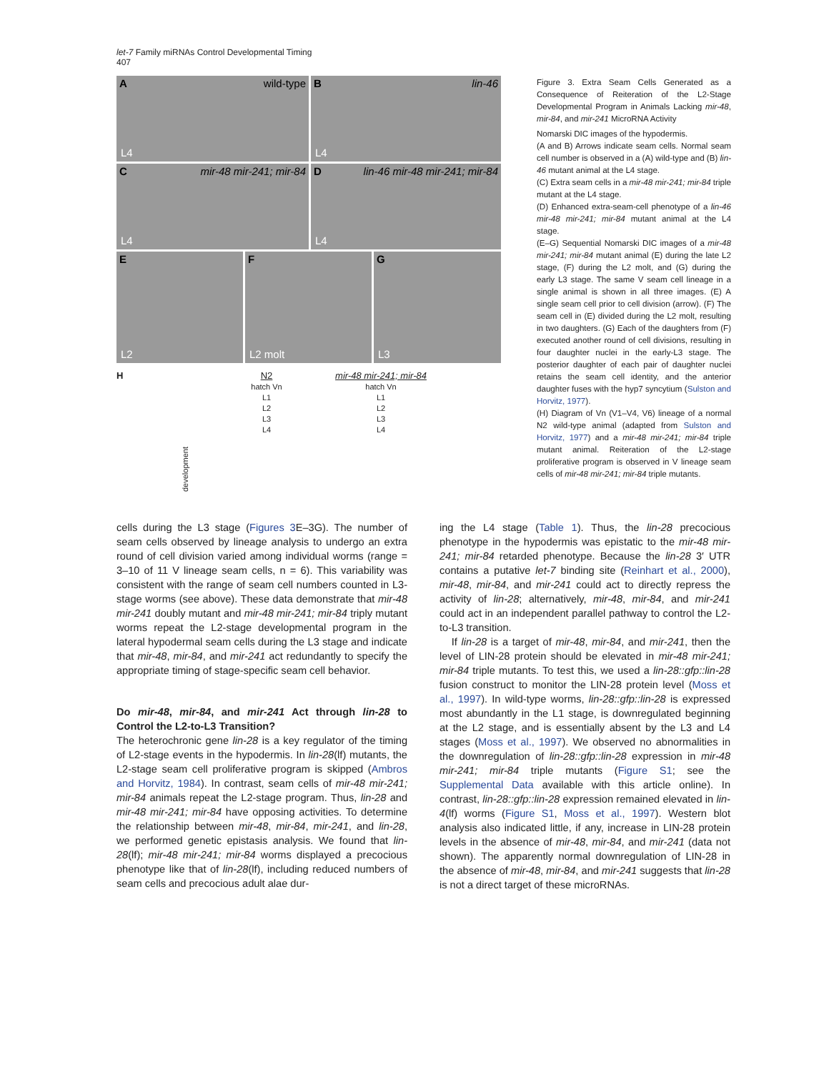let-7 Family miRNAs Control Developmental Timing
407
Awild-type
L4
Blin-46
L4
Cmir-48 mir-241; mir-84
L4
Dlin-46 mir-48 mir-241; mir-84
L4
E
L2
F
L2 molt
G
L3
H
development
N2
hatch Vn
L1
L2
L3
L4
mir-48 mir-241; mir-84
hatch Vn
L1
L2
L3
L4
Figure 3. Extra Seam Cells Generated as a Consequence of Reiteration of the L2-Stage Developmental Program in Animals Lacking mir-48, mir-84, and mir-241 MicroRNA Activity
Nomarski DIC images of the hypodermis.
(A and B) Arrows indicate seam cells. Normal seam cell number is observed in a (A) wild-type and (B) lin-46 mutant animal at the L4 stage.
(C) Extra seam cells in a mir-48 mir-241; mir-84 triple mutant at the L4 stage.
(D) Enhanced extra-seam-cell phenotype of a lin-46 mir-48 mir-241; mir-84 mutant animal at the L4 stage.
(E–G) Sequential Nomarski DIC images of a mir-48 mir-241; mir-84 mutant animal (E) during the late L2 stage, (F) during the L2 molt, and (G) during the early L3 stage. The same V seam cell lineage in a single animal is shown in all three images. (E) A single seam cell prior to cell division (arrow). (F) The seam cell in (E) divided during the L2 molt, resulting in two daughters. (G) Each of the daughters from (F) executed another round of cell divisions, resulting in four daughter nuclei in the early-L3 stage. The posterior daughter of each pair of daughter nuclei retains the seam cell identity, and the anterior daughter fuses with the hyp7 syncytium (Sulston and Horvitz, 1977).
(H) Diagram of Vn (V1–V4, V6) lineage of a normal N2 wild-type animal (adapted from Sulston and Horvitz, 1977) and a mir-48 mir-241; mir-84 triple mutant animal. Reiteration of the L2-stage proliferative program is observed in V lineage seam cells of mir-48 mir-241; mir-84 triple mutants.
cells during the L3 stage (Figures 3 E–3G). The number of seam cells observed by lineage analysis to undergo an extra round of cell division varied among individual worms (range = 3–10 of 11 V lineage seam cells, n = 6). This variability was consistent with the range of seam cell numbers counted in L3-stage worms (see above). These data demonstrate that mir-48 mir-241 doubly mutant and mir-48 mir-241; mir-84 triply mutant worms repeat the L2-stage developmental program in the lateral hypodermal seam cells during the L3 stage and indicate that mir-48, mir-84, and mir-241 act redundantly to specify the appropriate timing of stage-specific seam cell behavior.
Do mir-48, mir-84, and mir-241 Act through lin-28 to Control the L2-to-L3 Transition?
The heterochronic gene lin-28 is a key regulator of the timing of L2-stage events in the hypodermis. In lin-28(lf) mutants, the L2-stage seam cell proliferative program is skipped (Ambros and Horvitz, 1984). In contrast, seam cells of mir-48 mir-241; mir-84 animals repeat the L2-stage program. Thus, lin-28 and mir-48 mir-241; mir-84 have opposing activities. To determine the relationship between mir-48, mir-84, mir-241, and lin-28, we performed genetic epistasis analysis. We found that lin-28(lf); mir-48 mir-241; mir-84 worms displayed a precocious phenotype like that of lin-28(lf), including reduced numbers of seam cells and precocious adult alae dur-
ing the L4 stage (Table 1). Thus, the lin-28 precocious phenotype in the hypodermis was epistatic to the mir-48 mir-241; mir-84 retarded phenotype. Because the lin-28 3′ UTR contains a putative let-7 binding site (Reinhart et al., 2000), mir-48, mir-84, and mir-241 could act to directly repress the activity of lin-28; alternatively, mir-48, mir-84, and mir-241 could act in an independent parallel pathway to control the L2-to-L3 transition.
If lin-28 is a target of mir-48, mir-84, and mir-241, then the level of LIN-28 protein should be elevated in mir-48 mir-241; mir-84 triple mutants. To test this, we used a lin-28::gfp::lin-28 fusion construct to monitor the LIN-28 protein level (Moss et al., 1997). In wild-type worms, lin-28::gfp::lin-28 is expressed most abundantly in the L1 stage, is downregulated beginning at the L2 stage, and is essentially absent by the L3 and L4 stages (Moss et al., 1997). We observed no abnormalities in the downregulation of lin-28::gfp::lin-28 expression in mir-48 mir-241; mir-84 triple mutants (Figure S1; see the Supplemental Data available with this article online). In contrast, lin-28::gfp::lin-28 expression remained elevated in lin-4(lf) worms (Figure S1, Moss et al., 1997). Western blot analysis also indicated little, if any, increase in LIN-28 protein levels in the absence of mir-48, mir-84, and mir-241 (data not shown). The apparently normal downregulation of LIN-28 in the absence of mir-48, mir-84, and mir-241 suggests that lin-28 is not a direct target of these microRNAs.